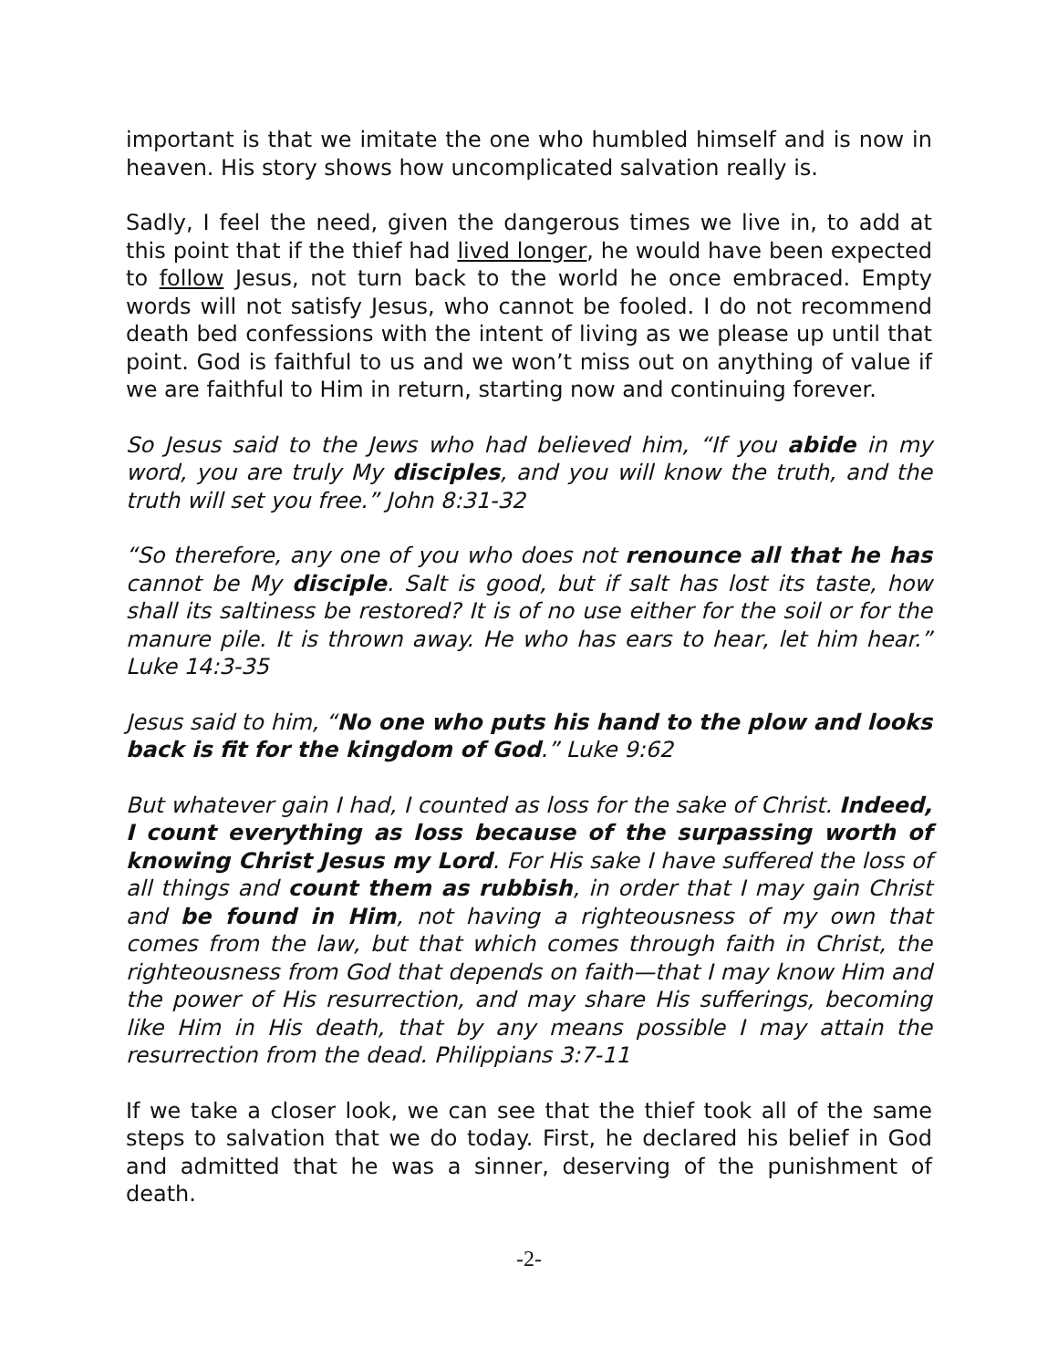important is that we imitate the one who humbled himself and is now in heaven. His story shows how uncomplicated salvation really is.
Sadly, I feel the need, given the dangerous times we live in, to add at this point that if the thief had lived longer, he would have been expected to follow Jesus, not turn back to the world he once embraced. Empty words will not satisfy Jesus, who cannot be fooled. I do not recommend death bed confessions with the intent of living as we please up until that point. God is faithful to us and we won’t miss out on anything of value if we are faithful to Him in return, starting now and continuing forever.
So Jesus said to the Jews who had believed him, “If you abide in my word, you are truly My disciples, and you will know the truth, and the truth will set you free.” John 8:31-32
“So therefore, any one of you who does not renounce all that he has cannot be My disciple. Salt is good, but if salt has lost its taste, how shall its saltiness be restored? It is of no use either for the soil or for the manure pile. It is thrown away. He who has ears to hear, let him hear.” Luke 14:3-35
Jesus said to him, “No one who puts his hand to the plow and looks back is fit for the kingdom of God.” Luke 9:62
But whatever gain I had, I counted as loss for the sake of Christ. Indeed, I count everything as loss because of the surpassing worth of knowing Christ Jesus my Lord. For His sake I have suffered the loss of all things and count them as rubbish, in order that I may gain Christ and be found in Him, not having a righteousness of my own that comes from the law, but that which comes through faith in Christ, the righteousness from God that depends on faith—that I may know Him and the power of His resurrection, and may share His sufferings, becoming like Him in His death, that by any means possible I may attain the resurrection from the dead. Philippians 3:7-11
If we take a closer look, we can see that the thief took all of the same steps to salvation that we do today. First, he declared his belief in God and admitted that he was a sinner, deserving of the punishment of death.
-2-